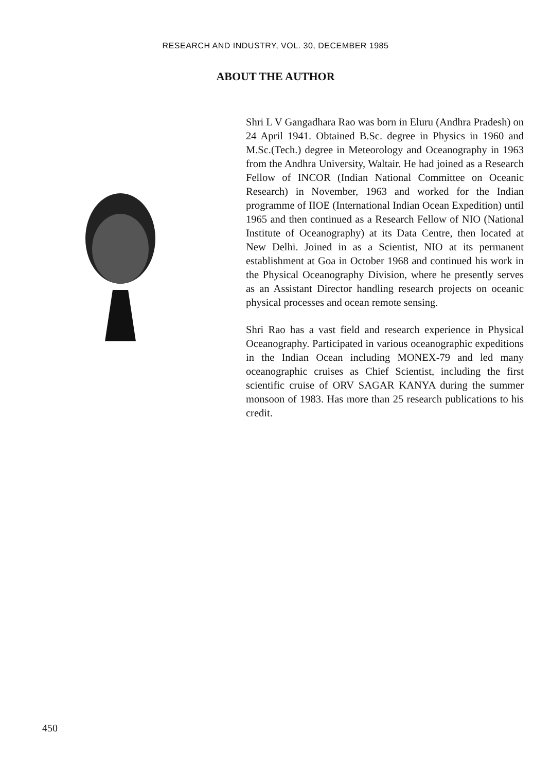RESEARCH AND INDUSTRY, VOL. 30, DECEMBER 1985
ABOUT THE AUTHOR
Shri L V Gangadhara Rao was born in Eluru (Andhra Pradesh) on 24 April 1941. Obtained B.Sc. degree in Physics in 1960 and M.Sc.(Tech.) degree in Meteorology and Oceanography in 1963 from the Andhra University, Waltair. He had joined as a Research Fellow of INCOR (Indian National Committee on Oceanic Research) in November, 1963 and worked for the Indian programme of IIOE (International Indian Ocean Expedition) until 1965 and then continued as a Research Fellow of NIO (National Institute of Oceanography) at its Data Centre, then located at New Delhi. Joined in as a Scientist, NIO at its permanent establishment at Goa in October 1968 and continued his work in the Physical Oceanography Division, where he presently serves as an Assistant Director handling research projects on oceanic physical processes and ocean remote sensing.
Shri Rao has a vast field and research experience in Physical Oceanography. Participated in various oceanographic expeditions in the Indian Ocean including MONEX-79 and led many oceanographic cruises as Chief Scientist, including the first scientific cruise of ORV SAGAR KANYA during the summer monsoon of 1983. Has more than 25 research publications to his credit.
450